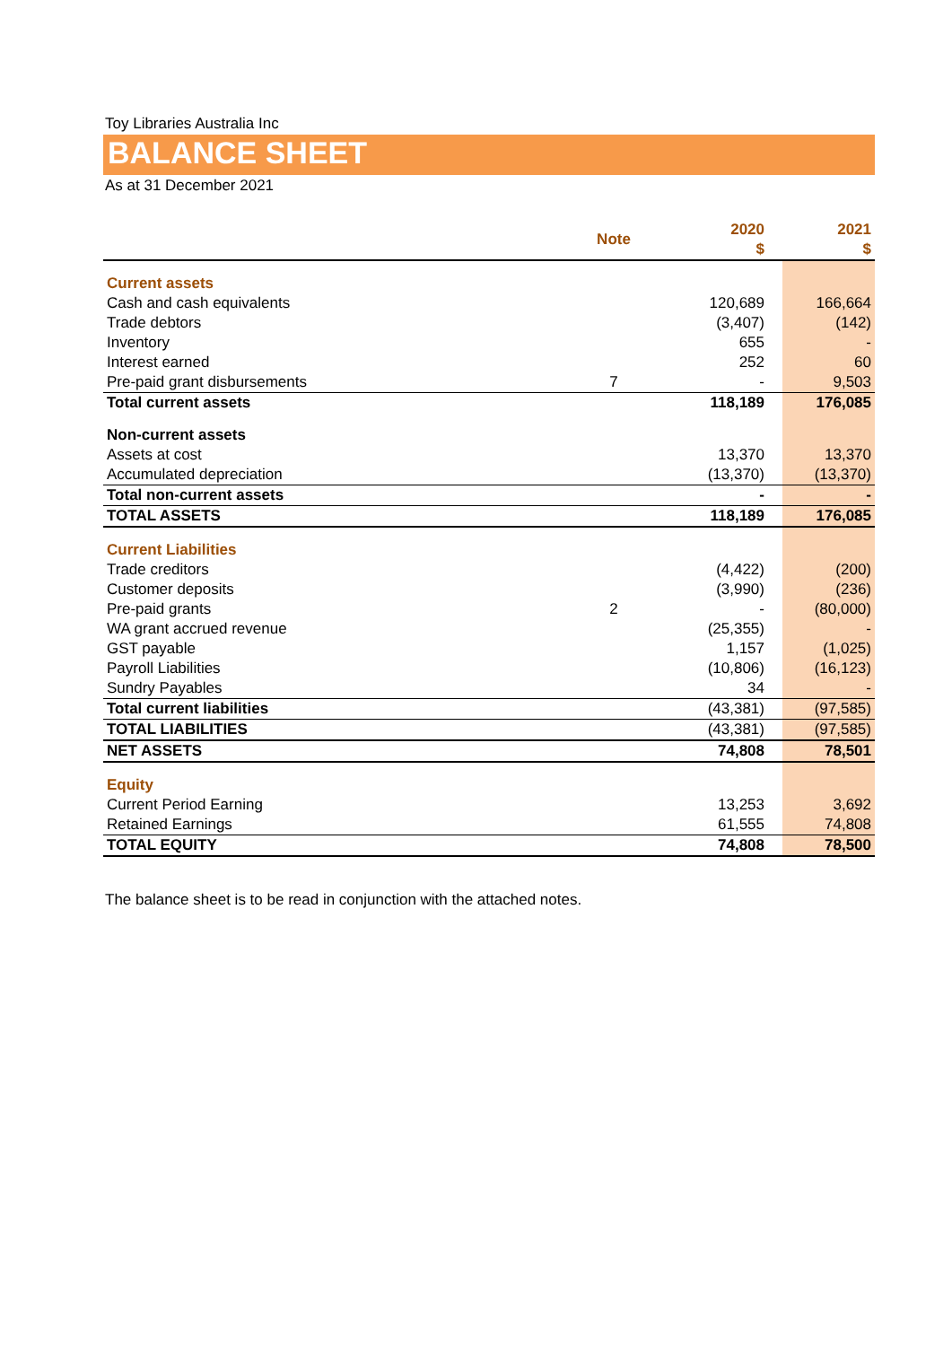Toy Libraries Australia Inc
BALANCE SHEET
As at 31 December 2021
| | Note | 2020 $ | 2021 $ |
| --- | --- | --- | --- |
| Current assets | | | |
| Cash and cash equivalents | | 120,689 | 166,664 |
| Trade debtors | | (3,407) | (142) |
| Inventory | | 655 | - |
| Interest earned | | 252 | 60 |
| Pre-paid grant disbursements | 7 | - | 9,503 |
| Total current assets | | 118,189 | 176,085 |
| Non-current assets | | | |
| Assets at cost | | 13,370 | 13,370 |
| Accumulated depreciation | | (13,370) | (13,370) |
| Total non-current assets | | - | - |
| TOTAL ASSETS | | 118,189 | 176,085 |
| Current Liabilities | | | |
| Trade creditors | | (4,422) | (200) |
| Customer deposits | | (3,990) | (236) |
| Pre-paid grants | 2 | - | (80,000) |
| WA grant accrued revenue | | (25,355) | - |
| GST payable | | 1,157 | (1,025) |
| Payroll Liabilities | | (10,806) | (16,123) |
| Sundry Payables | | 34 | - |
| Total current liabilities | | (43,381) | (97,585) |
| TOTAL LIABILITIES | | (43,381) | (97,585) |
| NET ASSETS | | 74,808 | 78,501 |
| Equity | | | |
| Current Period Earning | | 13,253 | 3,692 |
| Retained Earnings | | 61,555 | 74,808 |
| TOTAL EQUITY | | 74,808 | 78,500 |
The balance sheet is to be read in conjunction with the attached notes.